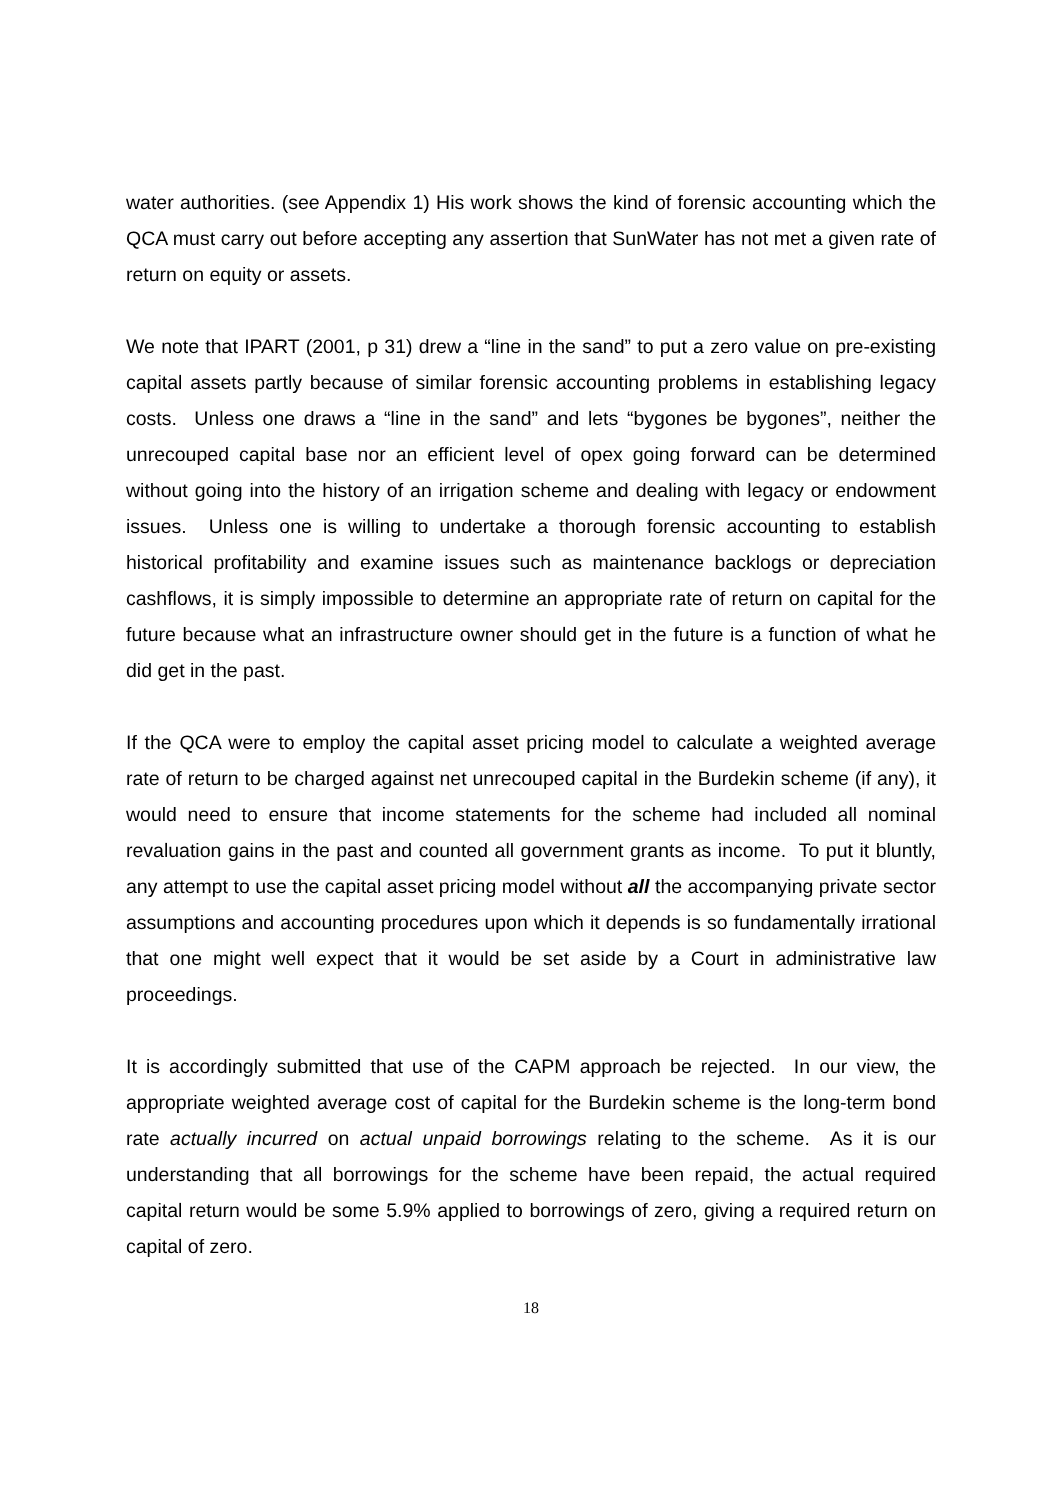water authorities. (see Appendix 1) His work shows the kind of forensic accounting which the QCA must carry out before accepting any assertion that SunWater has not met a given rate of return on equity or assets.
We note that IPART (2001, p 31) drew a “line in the sand” to put a zero value on pre-existing capital assets partly because of similar forensic accounting problems in establishing legacy costs. Unless one draws a “line in the sand” and lets “bygones be bygones”, neither the unrecouped capital base nor an efficient level of opex going forward can be determined without going into the history of an irrigation scheme and dealing with legacy or endowment issues. Unless one is willing to undertake a thorough forensic accounting to establish historical profitability and examine issues such as maintenance backlogs or depreciation cashflows, it is simply impossible to determine an appropriate rate of return on capital for the future because what an infrastructure owner should get in the future is a function of what he did get in the past.
If the QCA were to employ the capital asset pricing model to calculate a weighted average rate of return to be charged against net unrecouped capital in the Burdekin scheme (if any), it would need to ensure that income statements for the scheme had included all nominal revaluation gains in the past and counted all government grants as income. To put it bluntly, any attempt to use the capital asset pricing model without all the accompanying private sector assumptions and accounting procedures upon which it depends is so fundamentally irrational that one might well expect that it would be set aside by a Court in administrative law proceedings.
It is accordingly submitted that use of the CAPM approach be rejected. In our view, the appropriate weighted average cost of capital for the Burdekin scheme is the long-term bond rate actually incurred on actual unpaid borrowings relating to the scheme. As it is our understanding that all borrowings for the scheme have been repaid, the actual required capital return would be some 5.9% applied to borrowings of zero, giving a required return on capital of zero.
18